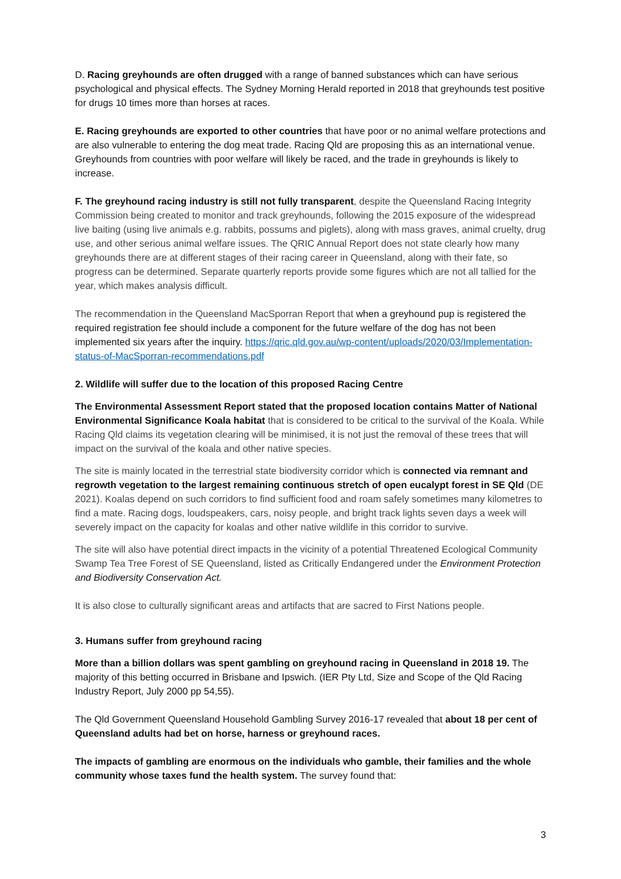D. Racing greyhounds are often drugged with a range of banned substances which can have serious psychological and physical effects. The Sydney Morning Herald reported in 2018 that greyhounds test positive for drugs 10 times more than horses at races.
E. Racing greyhounds are exported to other countries that have poor or no animal welfare protections and are also vulnerable to entering the dog meat trade. Racing Qld are proposing this as an international venue. Greyhounds from countries with poor welfare will likely be raced, and the trade in greyhounds is likely to increase.
F. The greyhound racing industry is still not fully transparent, despite the Queensland Racing Integrity Commission being created to monitor and track greyhounds, following the 2015 exposure of the widespread live baiting (using live animals e.g. rabbits, possums and piglets), along with mass graves, animal cruelty, drug use, and other serious animal welfare issues. The QRIC Annual Report does not state clearly how many greyhounds there are at different stages of their racing career in Queensland, along with their fate, so progress can be determined. Separate quarterly reports provide some figures which are not all tallied for the year, which makes analysis difficult.
The recommendation in the Queensland MacSporran Report that when a greyhound pup is registered the required registration fee should include a component for the future welfare of the dog has not been implemented six years after the inquiry. https://qric.qld.gov.au/wp-content/uploads/2020/03/Implementation-status-of-MacSporran-recommendations.pdf
2. Wildlife will suffer due to the location of this proposed Racing Centre
The Environmental Assessment Report stated that the proposed location contains Matter of National Environmental Significance Koala habitat that is considered to be critical to the survival of the Koala. While Racing Qld claims its vegetation clearing will be minimised, it is not just the removal of these trees that will impact on the survival of the koala and other native species.
The site is mainly located in the terrestrial state biodiversity corridor which is connected via remnant and regrowth vegetation to the largest remaining continuous stretch of open eucalypt forest in SE Qld (DE 2021). Koalas depend on such corridors to find sufficient food and roam safely sometimes many kilometres to find a mate. Racing dogs, loudspeakers, cars, noisy people, and bright track lights seven days a week will severely impact on the capacity for koalas and other native wildlife in this corridor to survive.
The site will also have potential direct impacts in the vicinity of a potential Threatened Ecological Community Swamp Tea Tree Forest of SE Queensland, listed as Critically Endangered under the Environment Protection and Biodiversity Conservation Act.
It is also close to culturally significant areas and artifacts that are sacred to First Nations people.
3. Humans suffer from greyhound racing
More than a billion dollars was spent gambling on greyhound racing in Queensland in 2018 19. The majority of this betting occurred in Brisbane and Ipswich. (IER Pty Ltd, Size and Scope of the Qld Racing Industry Report, July 2000 pp 54,55).
The Qld Government Queensland Household Gambling Survey 2016-17 revealed that about 18 per cent of Queensland adults had bet on horse, harness or greyhound races.
The impacts of gambling are enormous on the individuals who gamble, their families and the whole community whose taxes fund the health system. The survey found that:
3